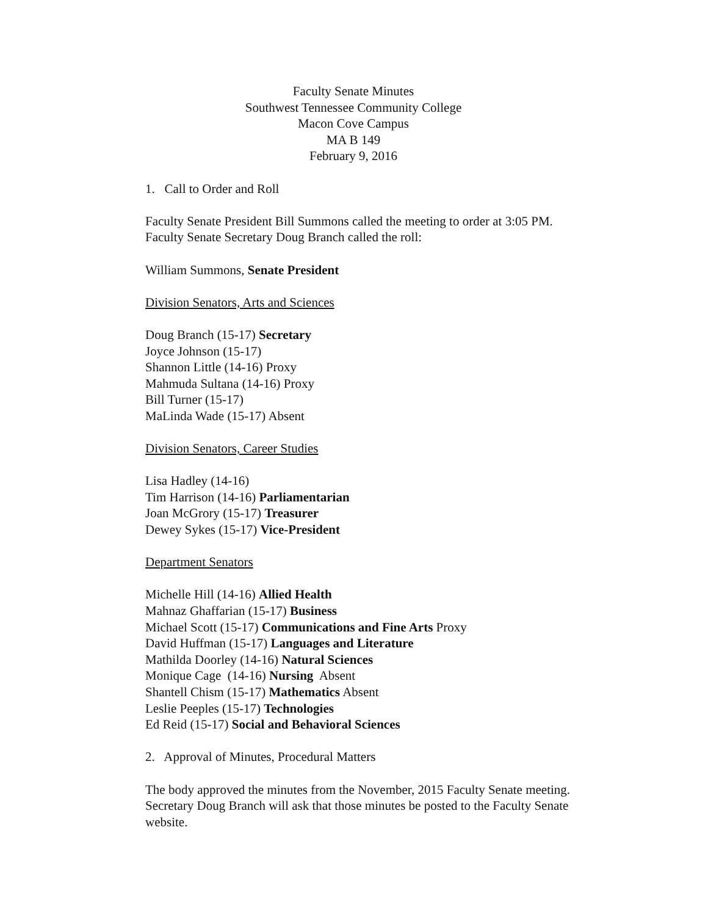Faculty Senate Minutes
Southwest Tennessee Community College
Macon Cove Campus
MA B 149
February 9, 2016
1. Call to Order and Roll
Faculty Senate President Bill Summons called the meeting to order at 3:05 PM. Faculty Senate Secretary Doug Branch called the roll:
William Summons, Senate President
Division Senators, Arts and Sciences
Doug Branch (15-17) Secretary
Joyce Johnson (15-17)
Shannon Little (14-16) Proxy
Mahmuda Sultana (14-16) Proxy
Bill Turner (15-17)
MaLinda Wade (15-17) Absent
Division Senators, Career Studies
Lisa Hadley (14-16)
Tim Harrison (14-16) Parliamentarian
Joan McGrory (15-17) Treasurer
Dewey Sykes (15-17) Vice-President
Department Senators
Michelle Hill (14-16) Allied Health
Mahnaz Ghaffarian (15-17) Business
Michael Scott (15-17) Communications and Fine Arts Proxy
David Huffman (15-17) Languages and Literature
Mathilda Doorley (14-16) Natural Sciences
Monique Cage (14-16) Nursing Absent
Shantell Chism (15-17) Mathematics Absent
Leslie Peeples (15-17) Technologies
Ed Reid (15-17) Social and Behavioral Sciences
2. Approval of Minutes, Procedural Matters
The body approved the minutes from the November, 2015 Faculty Senate meeting. Secretary Doug Branch will ask that those minutes be posted to the Faculty Senate website.